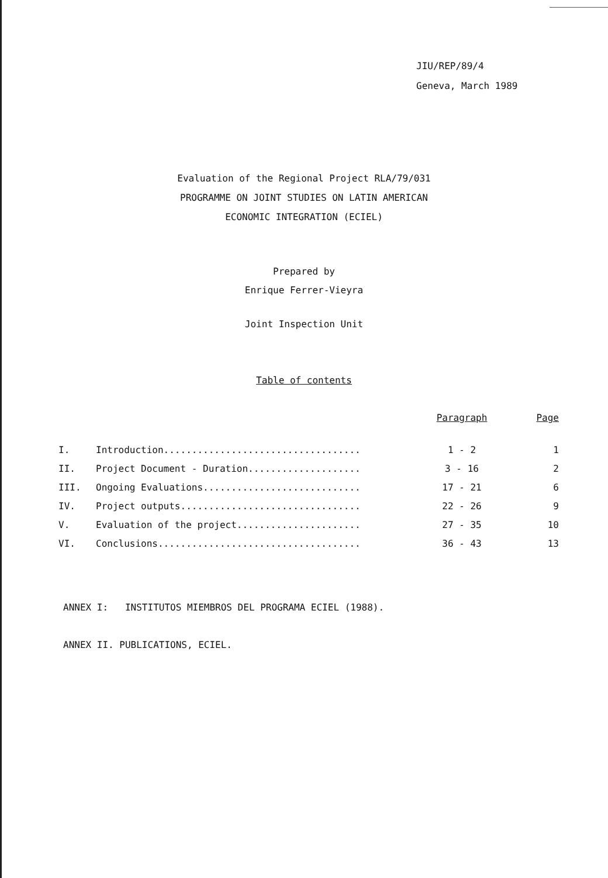JIU/REP/89/4
Geneva, March 1989
Evaluation of the Regional Project RLA/79/031
PROGRAMME ON JOINT STUDIES ON LATIN AMERICAN
ECONOMIC INTEGRATION (ECIEL)
Prepared by
Enrique Ferrer-Vieyra
Joint Inspection Unit
Table of contents
| | | Paragraph | Page |
| --- | --- | --- | --- |
| I. | Introduction................................... | 1 - 2 | 1 |
| II. | Project Document - Duration.................... | 3 - 16 | 2 |
| III. | Ongoing Evaluations............................ | 17 - 21 | 6 |
| IV. | Project outputs................................ | 22 - 26 | 9 |
| V. | Evaluation of the project...................... | 27 - 35 | 10 |
| VI. | Conclusions.................................... | 36 - 43 | 13 |
ANNEX I: INSTITUTOS MIEMBROS DEL PROGRAMA ECIEL (1988).
ANNEX II. PUBLICATIONS, ECIEL.